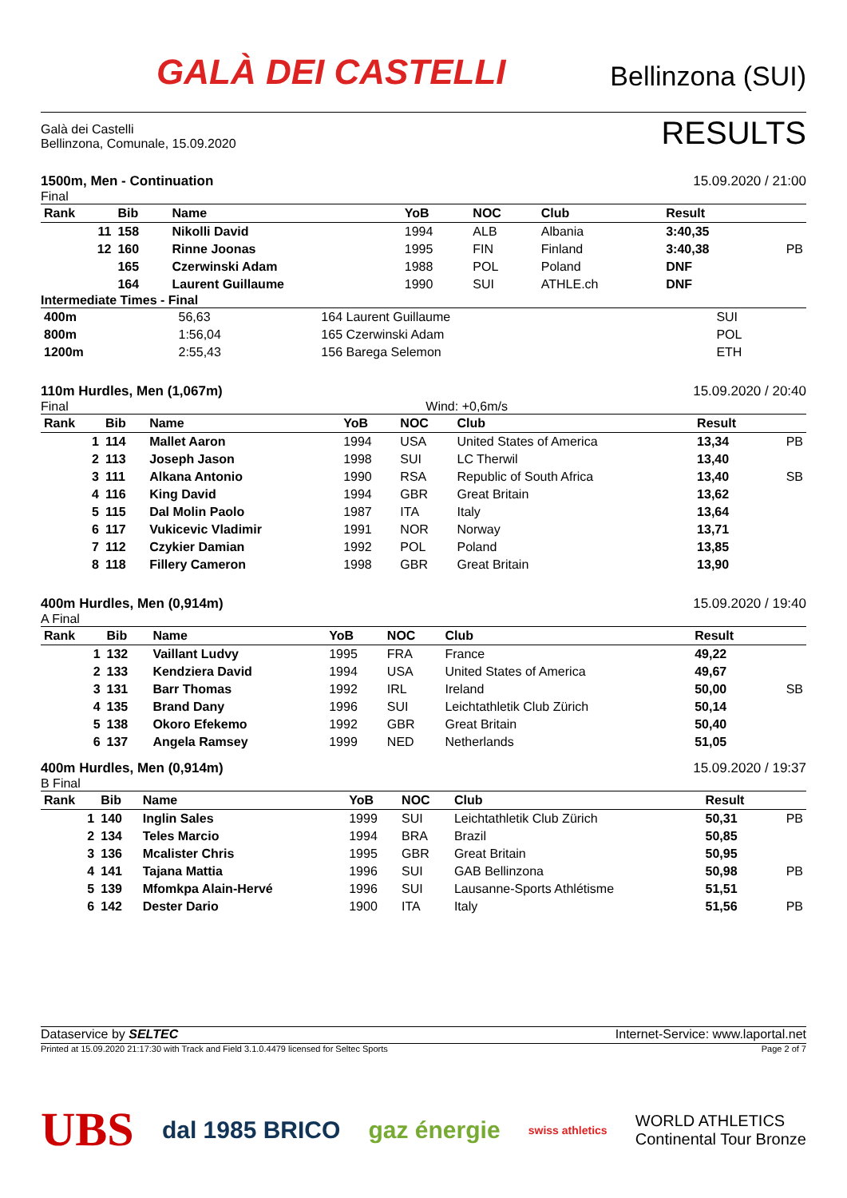GALÀ DEI CASTELLI
Bellinzona (SUI)
Galà dei Castelli
Bellinzona, Comunale, 15.09.2020
RESULTS
1500m, Men - Continuation 15.09.2020 / 21:00
Final
| Rank | Bib | Name | YoB | NOC | Club | Result | |
| --- | --- | --- | --- | --- | --- | --- | --- |
| 11 | 158 | Nikolli David | 1994 | ALB | Albania | 3:40,35 | |
| 12 | 160 | Rinne Joonas | 1995 | FIN | Finland | 3:40,38 | PB |
| | 165 | Czerwinski Adam | 1988 | POL | Poland | DNF | |
| | 164 | Laurent Guillaume | 1990 | SUI | ATHLE.ch | DNF | |
Intermediate Times - Final
| 400m | 56,63 | 164 Laurent Guillaume | SUI |
| 800m | 1:56,04 | 165 Czerwinski Adam | POL |
| 1200m | 2:55,43 | 156 Barega Selemon | ETH |
110m Hurdles, Men (1,067m) 15.09.2020 / 20:40
Final Wind: +0,6m/s
| Rank | Bib | Name | YoB | NOC | Club | Result | |
| --- | --- | --- | --- | --- | --- | --- | --- |
| 1 | 114 | Mallet Aaron | 1994 | USA | United States of America | 13,34 | PB |
| 2 | 113 | Joseph Jason | 1998 | SUI | LC Therwil | 13,40 | |
| 3 | 111 | Alkana Antonio | 1990 | RSA | Republic of South Africa | 13,40 | SB |
| 4 | 116 | King David | 1994 | GBR | Great Britain | 13,62 | |
| 5 | 115 | Dal Molin Paolo | 1987 | ITA | Italy | 13,64 | |
| 6 | 117 | Vukicevic Vladimir | 1991 | NOR | Norway | 13,71 | |
| 7 | 112 | Czykier Damian | 1992 | POL | Poland | 13,85 | |
| 8 | 118 | Fillery Cameron | 1998 | GBR | Great Britain | 13,90 | |
400m Hurdles, Men (0,914m) 15.09.2020 / 19:40
A Final
| Rank | Bib | Name | YoB | NOC | Club | Result | |
| --- | --- | --- | --- | --- | --- | --- | --- |
| 1 | 132 | Vaillant Ludvy | 1995 | FRA | France | 49,22 | |
| 2 | 133 | Kendziera David | 1994 | USA | United States of America | 49,67 | |
| 3 | 131 | Barr Thomas | 1992 | IRL | Ireland | 50,00 | SB |
| 4 | 135 | Brand Dany | 1996 | SUI | Leichtathletik Club Zürich | 50,14 | |
| 5 | 138 | Okoro Efekemo | 1992 | GBR | Great Britain | 50,40 | |
| 6 | 137 | Angela Ramsey | 1999 | NED | Netherlands | 51,05 | |
400m Hurdles, Men (0,914m) 15.09.2020 / 19:37
B Final
| Rank | Bib | Name | YoB | NOC | Club | Result | |
| --- | --- | --- | --- | --- | --- | --- | --- |
| 1 | 140 | Inglin Sales | 1999 | SUI | Leichtathletik Club Zürich | 50,31 | PB |
| 2 | 134 | Teles Marcio | 1994 | BRA | Brazil | 50,85 | |
| 3 | 136 | Mcalister Chris | 1995 | GBR | Great Britain | 50,95 | |
| 4 | 141 | Tajana Mattia | 1996 | SUI | GAB Bellinzona | 50,98 | PB |
| 5 | 139 | Mfomkpa Alain-Hervé | 1996 | SUI | Lausanne-Sports Athlétisme | 51,51 | |
| 6 | 142 | Dester Dario | 1900 | ITA | Italy | 51,56 | PB |
Dataservice by SELTEC Internet-Service: www.laportal.net
Printed at 15.09.2020 21:17:30 with Track and Field 3.1.0.4479 licensed for Seltec Sports Page 2 of 7
UBS dal 1985 BRICO gaz énergie swiss athletics WORLD ATHLETICS
Continental Tour Bronze